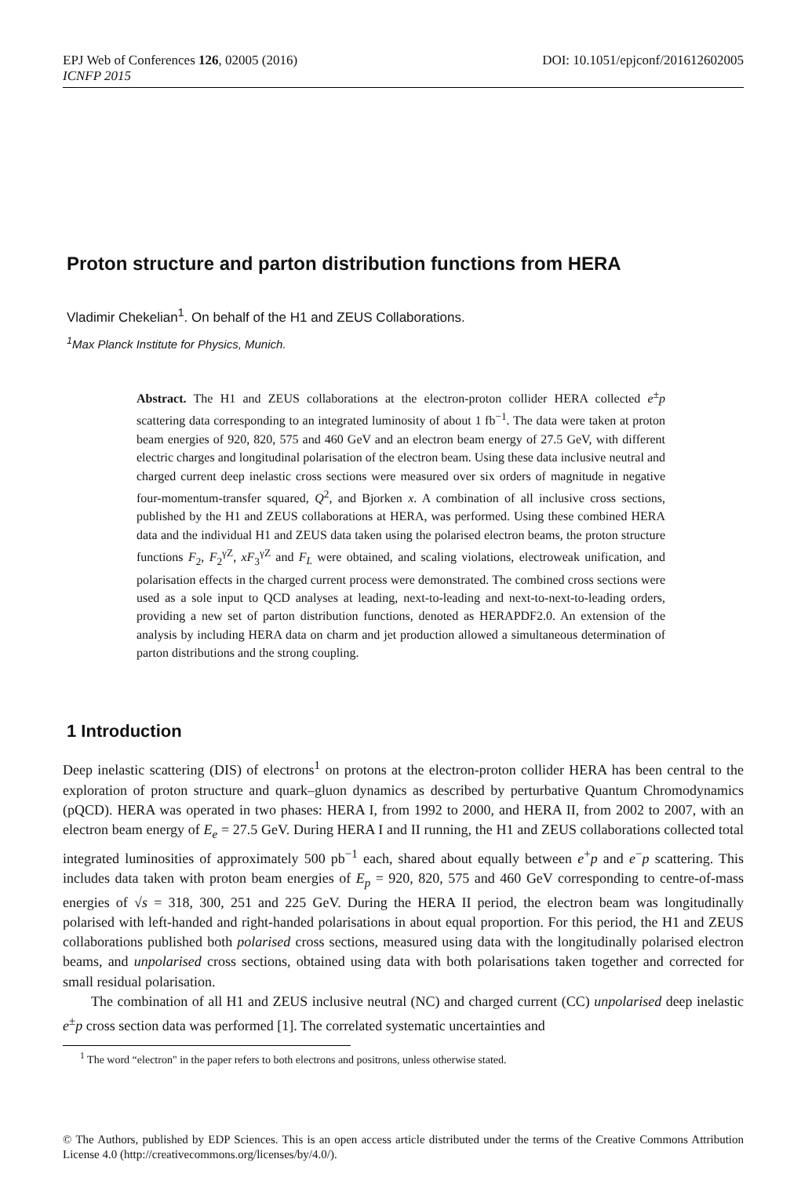EPJ Web of Conferences 126, 02005 (2016) DOI: 10.1051/epjconf/201612602005
ICNFP 2015
Proton structure and parton distribution functions from HERA
Vladimir Chekelian<sup>1</sup>. On behalf of the H1 and ZEUS Collaborations.
<sup>1</sup> Max Planck Institute for Physics, Munich.
Abstract. The H1 and ZEUS collaborations at the electron-proton collider HERA collected e<sup>±</sup>p scattering data corresponding to an integrated luminosity of about 1 fb<sup>−1</sup>. The data were taken at proton beam energies of 920, 820, 575 and 460 GeV and an electron beam energy of 27.5 GeV, with different electric charges and longitudinal polarisation of the electron beam. Using these data inclusive neutral and charged current deep inelastic cross sections were measured over six orders of magnitude in negative four-momentum-transfer squared, Q<sup>2</sup>, and Bjorken x. A combination of all inclusive cross sections, published by the H1 and ZEUS collaborations at HERA, was performed. Using these combined HERA data and the individual H1 and ZEUS data taken using the polarised electron beams, the proton structure functions F<sub>2</sub>, F<sub>2</sub><sup>γZ</sup>, xF<sub>3</sub><sup>γZ</sup> and F<sub>L</sub> were obtained, and scaling violations, electroweak unification, and polarisation effects in the charged current process were demonstrated. The combined cross sections were used as a sole input to QCD analyses at leading, next-to-leading and next-to-next-to-leading orders, providing a new set of parton distribution functions, denoted as HERAPDF2.0. An extension of the analysis by including HERA data on charm and jet production allowed a simultaneous determination of parton distributions and the strong coupling.
1 Introduction
Deep inelastic scattering (DIS) of electrons<sup>1</sup> on protons at the electron-proton collider HERA has been central to the exploration of proton structure and quark–gluon dynamics as described by perturbative Quantum Chromodynamics (pQCD). HERA was operated in two phases: HERA I, from 1992 to 2000, and HERA II, from 2002 to 2007, with an electron beam energy of E<sub>e</sub> = 27.5 GeV. During HERA I and II running, the H1 and ZEUS collaborations collected total integrated luminosities of approximately 500 pb<sup>−1</sup> each, shared about equally between e<sup>+</sup>p and e<sup>−</sup>p scattering. This includes data taken with proton beam energies of E<sub>p</sub> = 920, 820, 575 and 460 GeV corresponding to centre-of-mass energies of √s = 318, 300, 251 and 225 GeV. During the HERA II period, the electron beam was longitudinally polarised with left-handed and right-handed polarisations in about equal proportion. For this period, the H1 and ZEUS collaborations published both polarised cross sections, measured using data with the longitudinally polarised electron beams, and unpolarised cross sections, obtained using data with both polarisations taken together and corrected for small residual polarisation.
The combination of all H1 and ZEUS inclusive neutral (NC) and charged current (CC) unpolarised deep inelastic e<sup>±</sup>p cross section data was performed [1]. The correlated systematic uncertainties and
<sup>1</sup> The word “electron" in the paper refers to both electrons and positrons, unless otherwise stated.
© The Authors, published by EDP Sciences. This is an open access article distributed under the terms of the Creative Commons Attribution License 4.0 (http://creativecommons.org/licenses/by/4.0/).